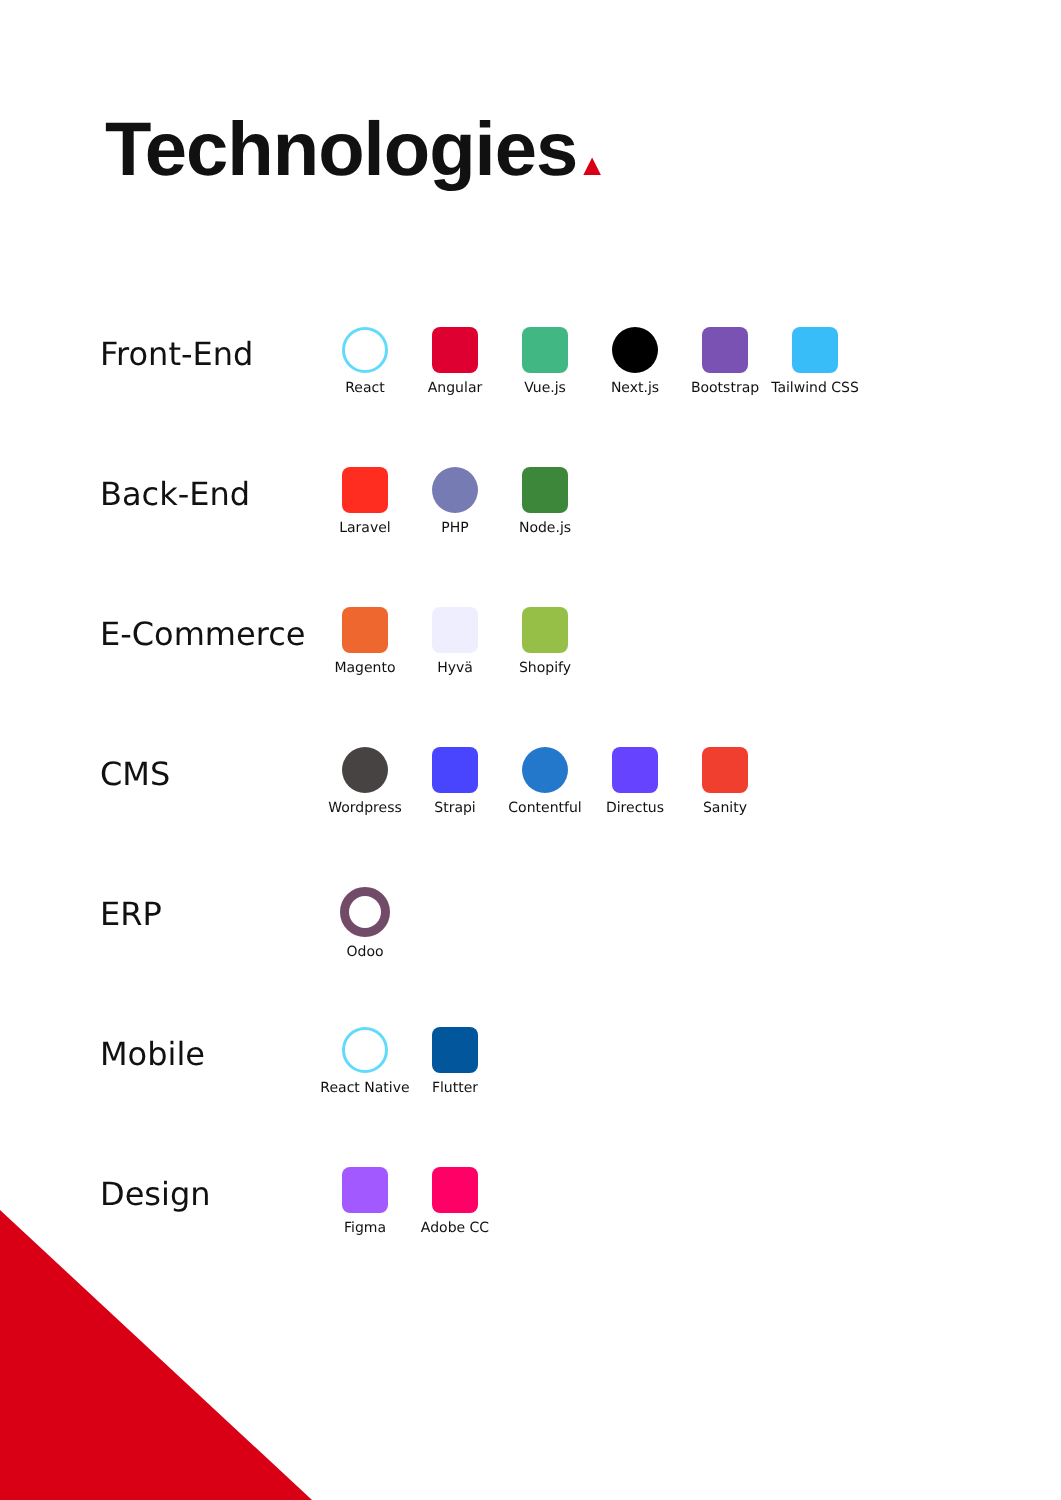Technologies▲
Front-End
React Angular Vue.js Next.js Bootstrap Tailwind CSS
Back-End
Laravel PHP Node.js
E-Commerce
Magento Hyvä Shopify
CMS
Wordpress Strapi Contentful Directus Sanity
ERP
Odoo
Mobile
React Native
Flutter
Design
Figma Adobe CC